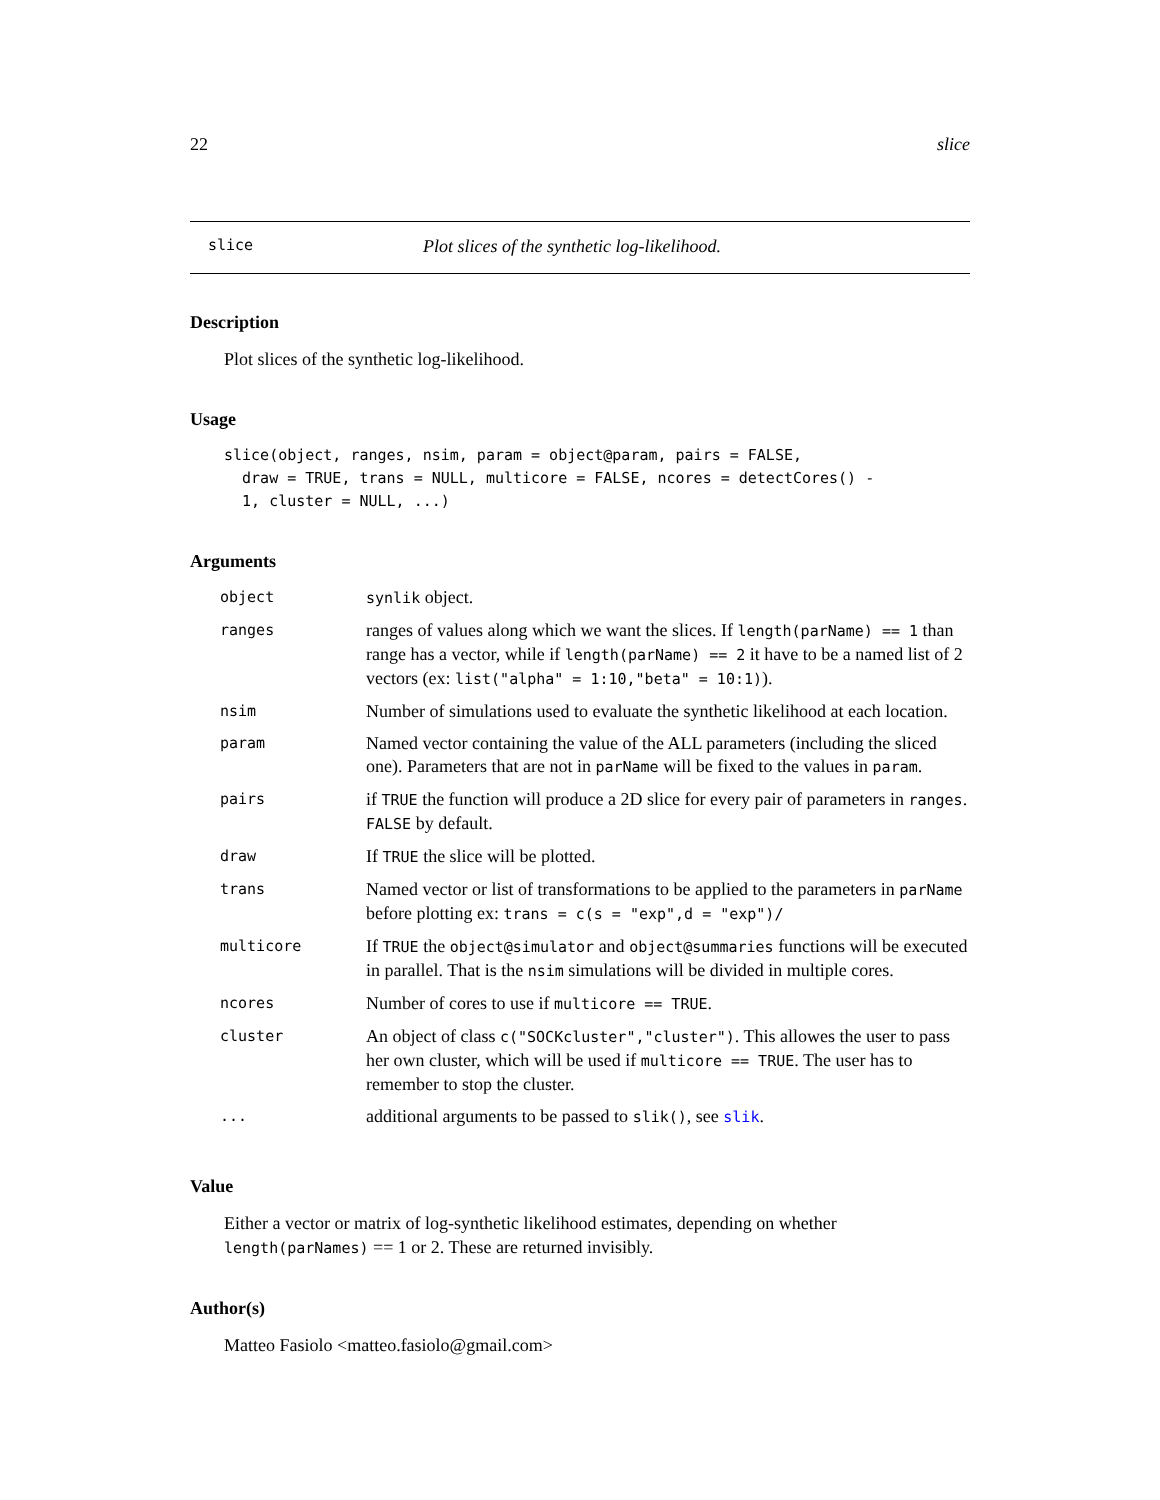22 slice
slice Plot slices of the synthetic log-likelihood.
Description
Plot slices of the synthetic log-likelihood.
Usage
slice(object, ranges, nsim, param = object@param, pairs = FALSE,
  draw = TRUE, trans = NULL, multicore = FALSE, ncores = detectCores() -
  1, cluster = NULL, ...)
Arguments
| object | synlik object. |
| ranges | ranges of values along which we want the slices. If length(parName) == 1 than range has a vector, while if length(parName) == 2 it have to be a named list of 2 vectors (ex: list("alpha" = 1:10,"beta" = 10:1) ). |
| nsim | Number of simulations used to evaluate the synthetic likelihood at each location. |
| param | Named vector containing the value of the ALL parameters (including the sliced one). Parameters that are not in parName will be fixed to the values in param . |
| pairs | if TRUE the function will produce a 2D slice for every pair of parameters in ranges . FALSE by default. |
| draw | If TRUE the slice will be plotted. |
| trans | Named vector or list of transformations to be applied to the parameters in parName before plotting ex: trans = c(s = "exp",d = "exp")/ |
| multicore | If TRUE the object@simulator and object@summaries functions will be executed in parallel. That is the nsim simulations will be divided in multiple cores. |
| ncores | Number of cores to use if multicore == TRUE . |
| cluster | An object of class c("SOCKcluster","cluster") . This allowes the user to pass her own cluster, which will be used if multicore == TRUE . The user has to remember to stop the cluster. |
| ... | additional arguments to be passed to slik() , see slik . |
Value
Either a vector or matrix of log-synthetic likelihood estimates, depending on whether length(parNames) == 1 or 2. These are returned invisibly.
Author(s)
Matteo Fasiolo <matteo.fasiolo@gmail.com>